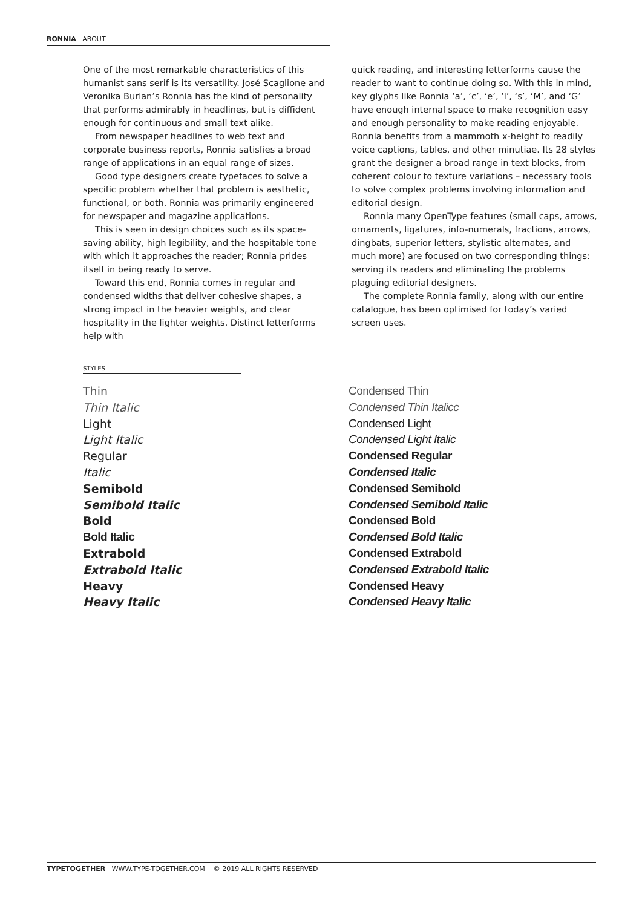RONNIA ABOUT
One of the most remarkable characteristics of this humanist sans serif is its versatility. José Scaglione and Veronika Burian’s Ronnia has the kind of personality that performs admirably in headlines, but is diffident enough for continuous and small text alike.
From newspaper headlines to web text and corporate business reports, Ronnia satisfies a broad range of applications in an equal range of sizes.
Good type designers create typefaces to solve a specific problem whether that problem is aesthetic, functional, or both. Ronnia was primarily engineered for newspaper and magazine applications.
This is seen in design choices such as its space-saving ability, high legibility, and the hospitable tone with which it approaches the reader; Ronnia prides itself in being ready to serve.
Toward this end, Ronnia comes in regular and condensed widths that deliver cohesive shapes, a strong impact in the heavier weights, and clear hospitality in the lighter weights. Distinct letterforms help with
quick reading, and interesting letterforms cause the reader to want to continue doing so. With this in mind, key glyphs like Ronnia ‘a’, ‘c’, ‘e’, ‘l’, ‘s’, ‘M’, and ‘G’ have enough internal space to make recognition easy and enough personality to make reading enjoyable. Ronnia benefits from a mammoth x-height to readily voice captions, tables, and other minutiae. Its 28 styles grant the designer a broad range in text blocks, from coherent colour to texture variations – necessary tools to solve complex problems involving information and editorial design.
Ronnia many OpenType features (small caps, arrows, ornaments, ligatures, info-numerals, fractions, arrows, dingbats, superior letters, stylistic alternates, and much more) are focused on two corresponding things: serving its readers and eliminating the problems plaguing editorial designers.
The complete Ronnia family, along with our entire catalogue, has been optimised for today’s varied screen uses.
STYLES
Thin
Thin Italic
Light
Light Italic
Regular
Italic
Semibold
Semibold Italic
Bold
Bold Italic
Extrabold
Extrabold Italic
Heavy
Heavy Italic
Condensed Thin
Condensed Thin Italicc
Condensed Light
Condensed Light Italic
Condensed Regular
Condensed Italic
Condensed Semibold
Condensed Semibold Italic
Condensed Bold
Condensed Bold Italic
Condensed Extrabold
Condensed Extrabold Italic
Condensed Heavy
Condensed Heavy Italic
TYPETOGETHER WWW.TYPE-TOGETHER.COM © 2019 ALL RIGHTS RESERVED